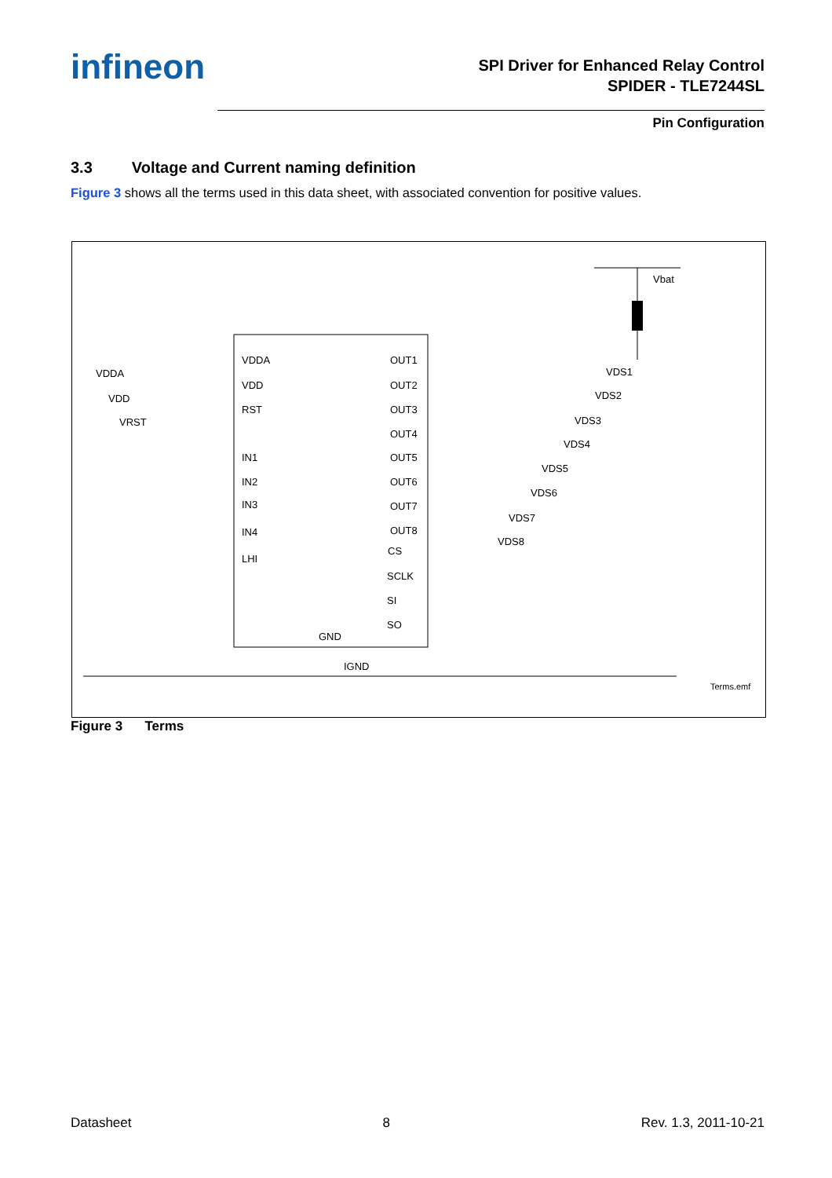infineon
SPI Driver for Enhanced Relay Control
SPIDER - TLE7244SL
Pin Configuration
3.3 Voltage and Current naming definition
Figure 3 shows all the terms used in this data sheet, with associated convention for positive values.
VDDA
VDD
RST
IN1
IN2
IN3
IN4
LHI
OUT1
OUT2
OUT3
OUT4
OUT5
OUT6
OUT7
OUT8
CS
SCLK
SI
SO
GND
IGND
Vbat
VDDA
VDD
VRST
VDS1
VDS2
VDS3
VDS4
VDS5
VDS6
VDS7
VDS8
Terms.emf
Figure 3 Terms
Datasheet 8 Rev. 1.3, 2011-10-21